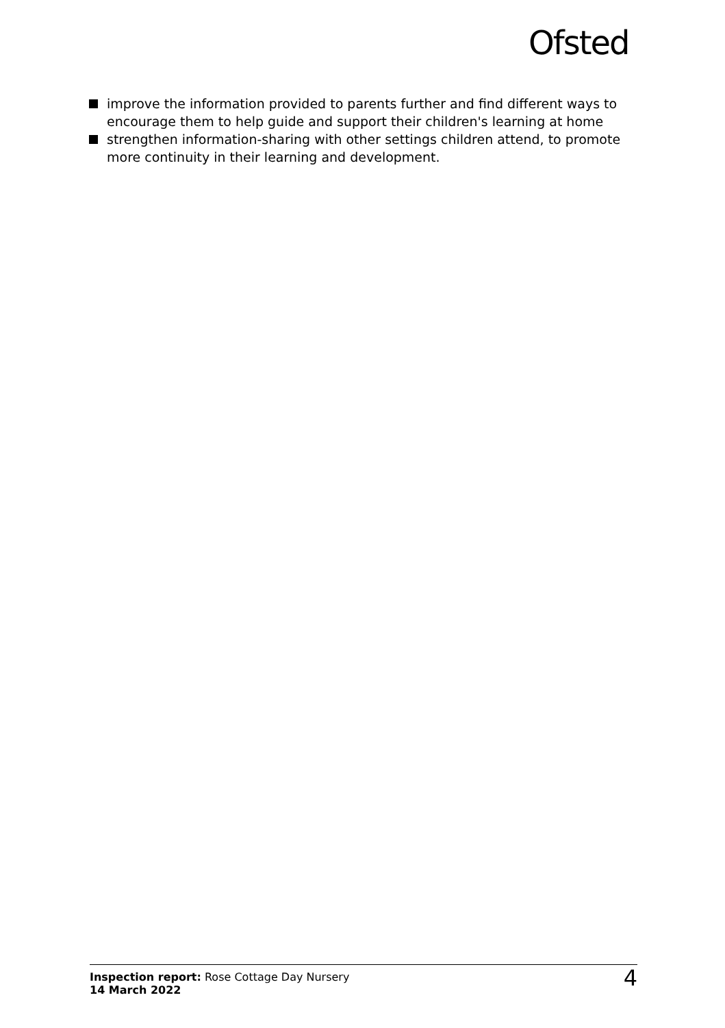Ofsted
improve the information provided to parents further and find different ways to encourage them to help guide and support their children's learning at home
strengthen information-sharing with other settings children attend, to promote more continuity in their learning and development.
Inspection report: Rose Cottage Day Nursery
14 March 2022
4